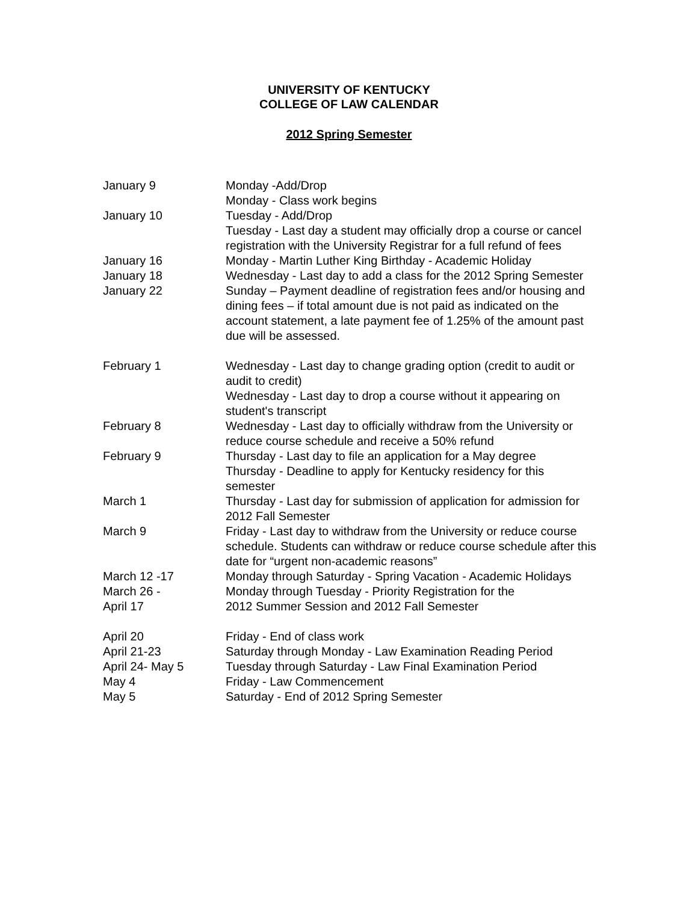UNIVERSITY OF KENTUCKY
COLLEGE OF LAW CALENDAR
2012 Spring Semester
| January 9 | Monday -Add/Drop Monday - Class work begins |
| January 10 | Tuesday - Add/Drop Tuesday - Last day a student may officially drop a course or cancel registration with the University Registrar for a full refund of fees |
| January 16 | Monday - Martin Luther King Birthday - Academic Holiday |
| January 18 | Wednesday - Last day to add a class for the 2012 Spring Semester |
| January 22 | Sunday – Payment deadline of registration fees and/or housing and dining fees – if total amount due is not paid as indicated on the account statement, a late payment fee of 1.25% of the amount past due will be assessed. |
| February 1 | Wednesday - Last day to change grading option (credit to audit or audit to credit) Wednesday - Last day to drop a course without it appearing on student's transcript |
| February 8 | Wednesday - Last day to officially withdraw from the University or reduce course schedule and receive a 50% refund |
| February 9 | Thursday - Last day to file an application for a May degree Thursday - Deadline to apply for Kentucky residency for this semester |
| March 1 | Thursday - Last day for submission of application for admission for 2012 Fall Semester |
| March 9 | Friday - Last day to withdraw from the University or reduce course schedule. Students can withdraw or reduce course schedule after this date for “urgent non-academic reasons” |
| March 12 -17 | Monday through Saturday - Spring Vacation - Academic Holidays |
| March 26 - April 17 | Monday through Tuesday - Priority Registration for the 2012 Summer Session and 2012 Fall Semester |
| April 20 | Friday - End of class work |
| April 21-23 | Saturday through Monday - Law Examination Reading Period |
| April 24- May 5 | Tuesday through Saturday - Law Final Examination Period |
| May 4 | Friday - Law Commencement |
| May 5 | Saturday - End of 2012 Spring Semester |